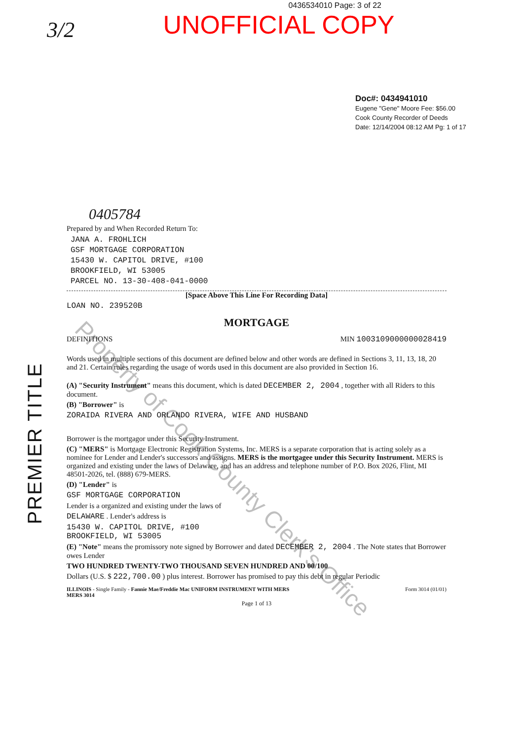0436534010 Page: 3 of 22
UNOFFICIAL COPY
3/2
Doc#: 0434941010
Eugene "Gene" Moore Fee: $56.00
Cook County Recorder of Deeds
Date: 12/14/2004 08:12 AM Pg: 1 of 17
0405784
Prepared by and When Recorded Return To:
JANA A. FROHLICH
GSF MORTGAGE CORPORATION
15430 W. CAPITOL DRIVE, #100
BROOKFIELD, WI 53005
PARCEL NO. 13-30-408-041-0000
[Space Above This Line For Recording Data]
LOAN NO. 239520B
MORTGAGE
DEFINITIONS MIN 1003109000000028419
Words used in multiple sections of this document are defined below and other words are defined in Sections 3, 11, 13, 18, 20 and 21. Certain rules regarding the usage of words used in this document are also provided in Section 16.
(A) "Security Instrument" means this document, which is dated DECEMBER 2, 2004 , together with all Riders to this document.
(B) "Borrower" is
ZORAIDA RIVERA AND ORLANDO RIVERA, WIFE AND HUSBAND
Borrower is the mortgagor under this Security Instrument.
(C) "MERS" is Mortgage Electronic Registration Systems, Inc. MERS is a separate corporation that is acting solely as a nominee for Lender and Lender's successors and assigns. MERS is the mortgagee under this Security Instrument. MERS is organized and existing under the laws of Delaware, and has an address and telephone number of P.O. Box 2026, Flint, MI 48501-2026, tel. (888) 679-MERS.
(D) "Lender" is
GSF MORTGAGE CORPORATION
Lender is a organized and existing under the laws of
DELAWARE . Lender's address is
15430 W. CAPITOL DRIVE, #100
BROOKFIELD, WI 53005
(E) "Note" means the promissory note signed by Borrower and dated DECEMBER 2, 2004 . The Note states that Borrower owes Lender
TWO HUNDRED TWENTY-TWO THOUSAND SEVEN HUNDRED AND 00/100
Dollars (U.S. $ 222,700.00 ) plus interest. Borrower has promised to pay this debt in regular Periodic
ILLINOIS - Single Family - Fannie Mae/Freddie Mac UNIFORM INSTRUMENT WITH MERS
MERS 3014 Form 3014 (01/01)
Page 1 of 13
PREMIER TITLE
Property of Cook County Clerk's Office